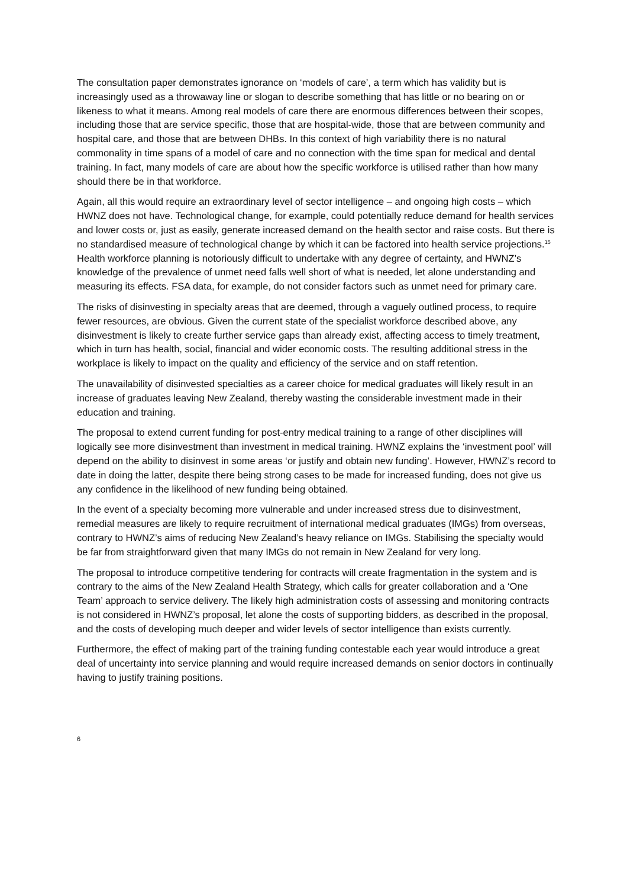The consultation paper demonstrates ignorance on ‘models of care’, a term which has validity but is increasingly used as a throwaway line or slogan to describe something that has little or no bearing on or likeness to what it means. Among real models of care there are enormous differences between their scopes, including those that are service specific, those that are hospital-wide, those that are between community and hospital care, and those that are between DHBs. In this context of high variability there is no natural commonality in time spans of a model of care and no connection with the time span for medical and dental training. In fact, many models of care are about how the specific workforce is utilised rather than how many should there be in that workforce.
Again, all this would require an extraordinary level of sector intelligence – and ongoing high costs – which HWNZ does not have. Technological change, for example, could potentially reduce demand for health services and lower costs or, just as easily, generate increased demand on the health sector and raise costs. But there is no standardised measure of technological change by which it can be factored into health service projections.<sup>15</sup> Health workforce planning is notoriously difficult to undertake with any degree of certainty, and HWNZ’s knowledge of the prevalence of unmet need falls well short of what is needed, let alone understanding and measuring its effects. FSA data, for example, do not consider factors such as unmet need for primary care.
The risks of disinvesting in specialty areas that are deemed, through a vaguely outlined process, to require fewer resources, are obvious. Given the current state of the specialist workforce described above, any disinvestment is likely to create further service gaps than already exist, affecting access to timely treatment, which in turn has health, social, financial and wider economic costs. The resulting additional stress in the workplace is likely to impact on the quality and efficiency of the service and on staff retention.
The unavailability of disinvested specialties as a career choice for medical graduates will likely result in an increase of graduates leaving New Zealand, thereby wasting the considerable investment made in their education and training.
The proposal to extend current funding for post-entry medical training to a range of other disciplines will logically see more disinvestment than investment in medical training. HWNZ explains the ‘investment pool’ will depend on the ability to disinvest in some areas ‘or justify and obtain new funding’. However, HWNZ’s record to date in doing the latter, despite there being strong cases to be made for increased funding, does not give us any confidence in the likelihood of new funding being obtained.
In the event of a specialty becoming more vulnerable and under increased stress due to disinvestment, remedial measures are likely to require recruitment of international medical graduates (IMGs) from overseas, contrary to HWNZ’s aims of reducing New Zealand’s heavy reliance on IMGs. Stabilising the specialty would be far from straightforward given that many IMGs do not remain in New Zealand for very long.
The proposal to introduce competitive tendering for contracts will create fragmentation in the system and is contrary to the aims of the New Zealand Health Strategy, which calls for greater collaboration and a ‘One Team’ approach to service delivery. The likely high administration costs of assessing and monitoring contracts is not considered in HWNZ’s proposal, let alone the costs of supporting bidders, as described in the proposal, and the costs of developing much deeper and wider levels of sector intelligence than exists currently.
Furthermore, the effect of making part of the training funding contestable each year would introduce a great deal of uncertainty into service planning and would require increased demands on senior doctors in continually having to justify training positions.
6